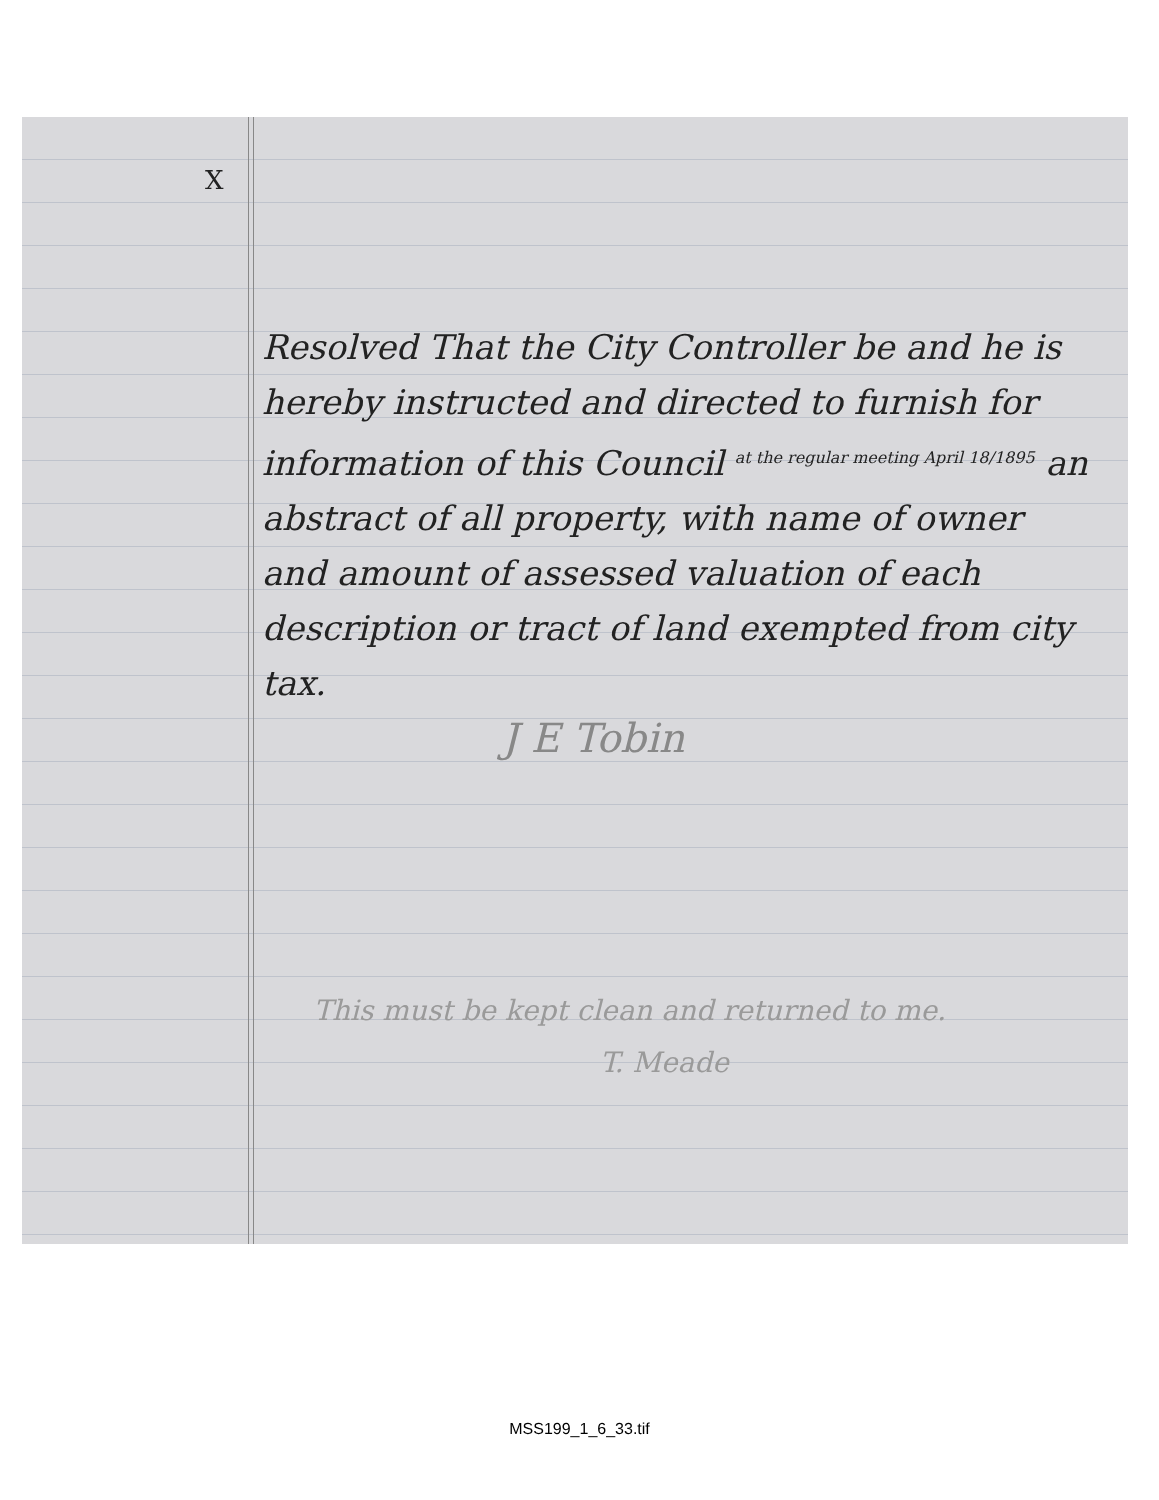X
Resolved That the City Controller be and he is hereby instructed and directed to furnish for information of this Council at the regular meeting April 18/1895 an abstract of all property, with name of owner and amount of assessed valuation of each description or tract of land exempted from city tax.
J E Tobin
This must be kept clean and returned to me.
T. Meade
MSS199_1_6_33.tif